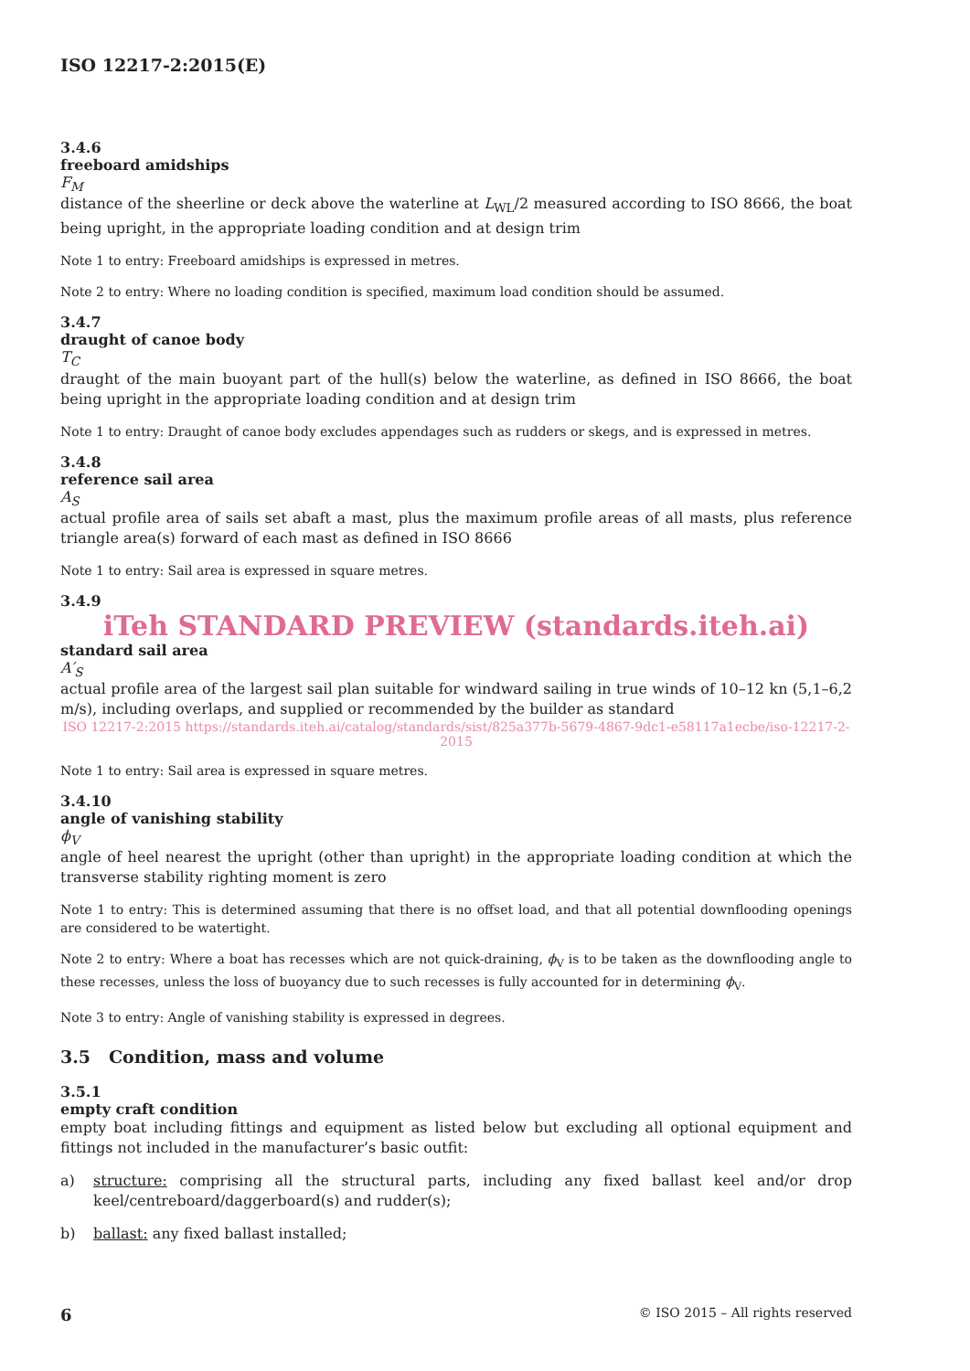ISO 12217-2:2015(E)
3.4.6
freeboard amidships
F<sub>M</sub>
distance of the sheerline or deck above the waterline at L<sub>WL</sub>/2 measured according to ISO 8666, the boat being upright, in the appropriate loading condition and at design trim
Note 1 to entry: Freeboard amidships is expressed in metres.
Note 2 to entry: Where no loading condition is specified, maximum load condition should be assumed.
3.4.7
draught of canoe body
T<sub>C</sub>
draught of the main buoyant part of the hull(s) below the waterline, as defined in ISO 8666, the boat being upright in the appropriate loading condition and at design trim
Note 1 to entry: Draught of canoe body excludes appendages such as rudders or skegs, and is expressed in metres.
3.4.8
reference sail area
A<sub>S</sub>
actual profile area of sails set abaft a mast, plus the maximum profile areas of all masts, plus reference triangle area(s) forward of each mast as defined in ISO 8666
Note 1 to entry: Sail area is expressed in square metres.
3.4.9
iTeh STANDARD PREVIEW (standards.iteh.ai)
standard sail area
A′<sub>S</sub>
actual profile area of the largest sail plan suitable for windward sailing in true winds of 10–12 kn (5,1–6,2 m/s), including overlaps, and supplied or recommended by the builder as standard
ISO 12217-2:2015 https://standards.iteh.ai/catalog/standards/sist/825a377b-5679-4867-9dc1-e58117a1ecbe/iso-12217-2-2015
Note 1 to entry: Sail area is expressed in square metres.
3.4.10
angle of vanishing stability
ϕ<sub>V</sub>
angle of heel nearest the upright (other than upright) in the appropriate loading condition at which the transverse stability righting moment is zero
Note 1 to entry: This is determined assuming that there is no offset load, and that all potential downflooding openings are considered to be watertight.
Note 2 to entry: Where a boat has recesses which are not quick-draining, ϕ<sub>V</sub> is to be taken as the downflooding angle to these recesses, unless the loss of buoyancy due to such recesses is fully accounted for in determining ϕ<sub>V</sub>.
Note 3 to entry: Angle of vanishing stability is expressed in degrees.
3.5 Condition, mass and volume
3.5.1
empty craft condition
empty boat including fittings and equipment as listed below but excluding all optional equipment and fittings not included in the manufacturer’s basic outfit:
a) structure: comprising all the structural parts, including any fixed ballast keel and/or drop keel/centreboard/daggerboard(s) and rudder(s);
b) ballast: any fixed ballast installed;
6 © ISO 2015 – All rights reserved